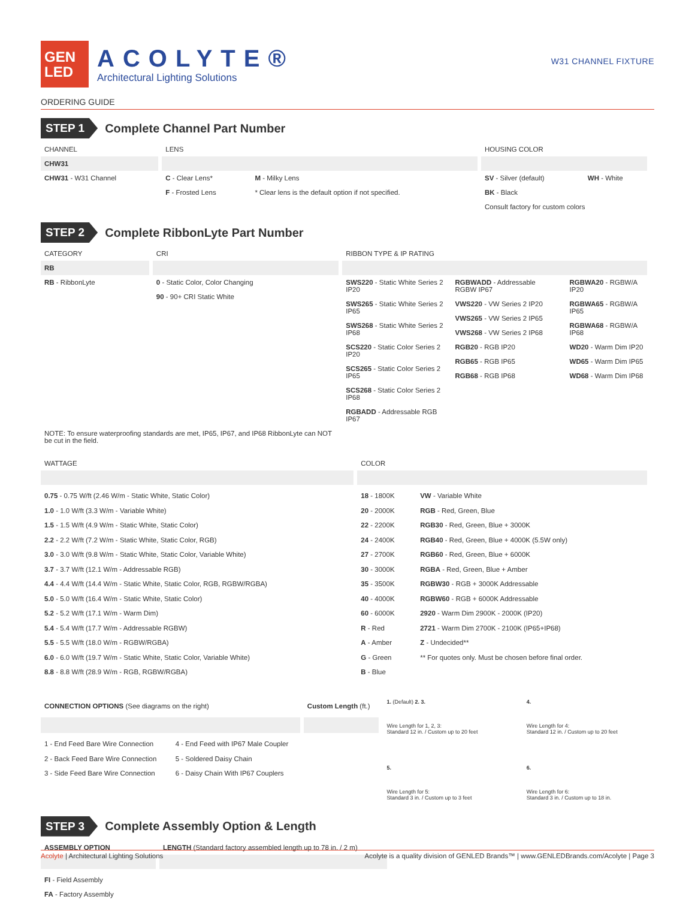GEN
LED
ACOLYTE®
Architectural Lighting Solutions
W31 CHANNEL FIXTURE
ORDERING GUIDE
STEP 1 Complete Channel Part Number
| CHANNEL | LENS | | HOUSING COLOR | |
| --- | --- | --- | --- | --- |
| CHW31 | | | | |
| CHW31 - W31 Channel | C - Clear Lens* | M - Milky Lens | SV - Silver (default) | WH - White |
| | F - Frosted Lens | * Clear lens is the default option if not specified. | BK - Black Consult factory for custom colors | |
STEP 2 Complete RibbonLyte Part Number
| CATEGORY | CRI | RIBBON TYPE & IP RATING | | |
| --- | --- | --- | --- | --- |
| RB | | | | |
| RB - RibbonLyte | 0 - Static Color, Color Changing 90 - 90+ CRI Static White | SWS220 - Static White Series 2 IP20 SWS265 - Static White Series 2 IP65 SWS268 - Static White Series 2 IP68 SCS220 - Static Color Series 2 IP20 SCS265 - Static Color Series 2 IP65 SCS268 - Static Color Series 2 IP68 RGBADD - Addressable RGB IP67 | RGBWADD - Addressable RGBW IP67 VWS220 - VW Series 2 IP20 VWS265 - VW Series 2 IP65 VWS268 - VW Series 2 IP68 RGB20 - RGB IP20 RGB65 - RGB IP65 RGB68 - RGB IP68 | RGBWA20 - RGBW/A IP20 RGBWA65 - RGBW/A IP65 RGBWA68 - RGBW/A IP68 WD20 - Warm Dim IP20 WD65 - Warm Dim IP65 WD68 - Warm Dim IP68 |
| NOTE: To ensure waterproofing standards are met, IP65, IP67, and IP68 RibbonLyte can NOT be cut in the field. | | | | |
| WATTAGE | COLOR | |
| --- | --- | --- |
| 0.75 - 0.75 W/ft (2.46 W/m - Static White, Static Color) 1.0 - 1.0 W/ft (3.3 W/m - Variable White) 1.5 - 1.5 W/ft (4.9 W/m - Static White, Static Color) 2.2 - 2.2 W/ft (7.2 W/m - Static White, Static Color, RGB) 3.0 - 3.0 W/ft (9.8 W/m - Static White, Static Color, Variable White) 3.7 - 3.7 W/ft (12.1 W/m - Addressable RGB) 4.4 - 4.4 W/ft (14.4 W/m - Static White, Static Color, RGB, RGBW/RGBA) 5.0 - 5.0 W/ft (16.4 W/m - Static White, Static Color) 5.2 - 5.2 W/ft (17.1 W/m - Warm Dim) 5.4 - 5.4 W/ft (17.7 W/m - Addressable RGBW) 5.5 - 5.5 W/ft (18.0 W/m - RGBW/RGBA) 6.0 - 6.0 W/ft (19.7 W/m - Static White, Static Color, Variable White) 8.8 - 8.8 W/ft (28.9 W/m - RGB, RGBW/RGBA) | 18 - 1800K 20 - 2000K 22 - 2200K 24 - 2400K 27 - 2700K 30 - 3000K 35 - 3500K 40 - 4000K 60 - 6000K R - Red A - Amber G - Green B - Blue | VW - Variable White RGB - Red, Green, Blue RGB30 - Red, Green, Blue + 3000K RGB40 - Red, Green, Blue + 4000K (5.5W only) RGB60 - Red, Green, Blue + 6000K RGBA - Red, Green, Blue + Amber RGBW30 - RGB + 3000K Addressable RGBW60 - RGB + 6000K Addressable 2920 - Warm Dim 2900K - 2000K (IP20) 2721 - Warm Dim 2700K - 2100K (IP65+IP68) Z - Undecided** ** For quotes only. Must be chosen before final order. |
| CONNECTION OPTIONS (See diagrams on the right) | | Custom Length (ft.) |
| --- | --- | --- |
| 1 - End Feed Bare Wire Connection 2 - Back Feed Bare Wire Connection 3 - Side Feed Bare Wire Connection | 4 - End Feed with IP67 Male Coupler 5 - Soldered Daisy Chain 6 - Daisy Chain With IP67 Couplers | |
1. (Default) 2. 3.
Wire Length for 1, 2, 3:
Standard 12 in. / Custom up to 20 feet
4.
Wire Length for 4:
Standard 12 in. / Custom up to 20 feet
5.
Wire Length for 5:
Standard 3 in. / Custom up to 3 feet
6.
Wire Length for 6:
Standard 3 in. / Custom up to 18 in.
STEP 3 Complete Assembly Option & Length
| ASSEMBLY OPTION | LENGTH (Standard factory assembled length up to 78 in. / 2 m) |
| --- | --- |
| FI - Field Assembly FA - Factory Assembly | |
Acolyte | Architectural Lighting Solutions Acolyte is a quality division of GENLED Brands™ | www.GENLEDBrands.com/Acolyte | Page 3